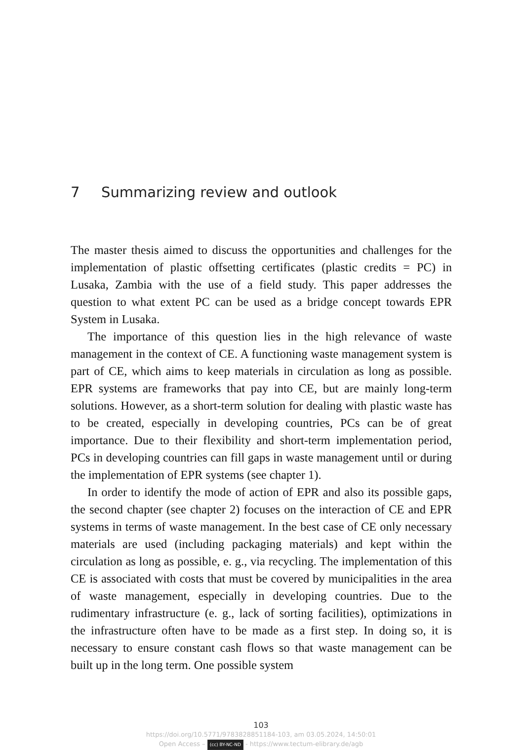7 Summarizing review and outlook
The master thesis aimed to discuss the opportunities and challenges for the implementation of plastic offsetting certificates (plastic credits = PC) in Lusaka, Zambia with the use of a field study. This paper addresses the question to what extent PC can be used as a bridge concept towards EPR System in Lusaka.
The importance of this question lies in the high relevance of waste management in the context of CE. A functioning waste management system is part of CE, which aims to keep materials in circulation as long as possible. EPR systems are frameworks that pay into CE, but are mainly long-term solutions. However, as a short-term solution for dealing with plastic waste has to be created, especially in developing countries, PCs can be of great importance. Due to their flexibility and short-term implementation period, PCs in developing countries can fill gaps in waste management until or during the implementation of EPR systems (see chapter 1).
In order to identify the mode of action of EPR and also its possible gaps, the second chapter (see chapter 2) focuses on the interaction of CE and EPR systems in terms of waste management. In the best case of CE only necessary materials are used (including packaging materials) and kept within the circulation as long as possible, e. g., via recycling. The implementation of this CE is associated with costs that must be covered by municipalities in the area of waste management, especially in developing countries. Due to the rudimentary infrastructure (e. g., lack of sorting facilities), optimizations in the infrastructure often have to be made as a first step. In doing so, it is necessary to ensure constant cash flows so that waste management can be built up in the long term. One possible system
103
https://doi.org/10.5771/9783828851184-103, am 03.05.2024, 14:50:01
Open Access – (cc) BY-NC-ND - https://www.tectum-elibrary.de/agb